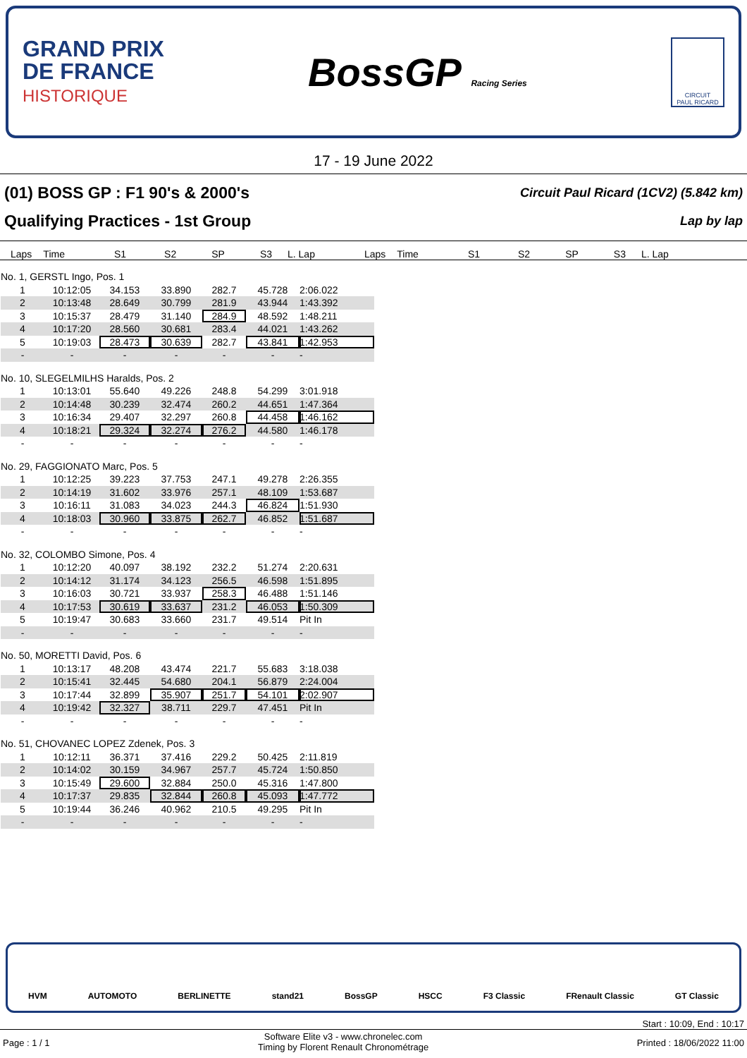GRAND PRIX
DE FRANCE
HISTORIQUE
BossGP Racing Series
CIRCUIT
PAUL RICARD
17 - 19 June 2022
(01) BOSS GP : F1 90's & 2000's
Qualifying Practices - 1st Group
Circuit Paul Ricard (1CV2) (5.842 km)
Lap by lap
Laps Time S1 S2 SP S3 L. Lap Laps Time S1 S2 SP S3 L. Lap
| No. 1, GERSTL Ingo, Pos. 1 | | | | | | |
| 1 | 10:12:05 | 34.153 | 33.890 | 282.7 | 45.728 | 2:06.022 |
| 2 | 10:13:48 | 28.649 | 30.799 | 281.9 | 43.944 | 1:43.392 |
| 3 | 10:15:37 | 28.479 | 31.140 | 284.9 | 48.592 | 1:48.211 |
| 4 | 10:17:20 | 28.560 | 30.681 | 283.4 | 44.021 | 1:43.262 |
| 5 | 10:19:03 | 28.473 | 30.639 | 282.7 | 43.841 | 1:42.953 |
| - | - | - | - | - | - | - |
| No. 10, SLEGELMILHS Haralds, Pos. 2 | | | | | | |
| 1 | 10:13:01 | 55.640 | 49.226 | 248.8 | 54.299 | 3:01.918 |
| 2 | 10:14:48 | 30.239 | 32.474 | 260.2 | 44.651 | 1:47.364 |
| 3 | 10:16:34 | 29.407 | 32.297 | 260.8 | 44.458 | 1:46.162 |
| 4 | 10:18:21 | 29.324 | 32.274 | 276.2 | 44.580 | 1:46.178 |
| - | - | - | - | - | - | - |
| No. 29, FAGGIONATO Marc, Pos. 5 | | | | | | |
| 1 | 10:12:25 | 39.223 | 37.753 | 247.1 | 49.278 | 2:26.355 |
| 2 | 10:14:19 | 31.602 | 33.976 | 257.1 | 48.109 | 1:53.687 |
| 3 | 10:16:11 | 31.083 | 34.023 | 244.3 | 46.824 | 1:51.930 |
| 4 | 10:18:03 | 30.960 | 33.875 | 262.7 | 46.852 | 1:51.687 |
| - | - | - | - | - | - | - |
| No. 32, COLOMBO Simone, Pos. 4 | | | | | | |
| 1 | 10:12:20 | 40.097 | 38.192 | 232.2 | 51.274 | 2:20.631 |
| 2 | 10:14:12 | 31.174 | 34.123 | 256.5 | 46.598 | 1:51.895 |
| 3 | 10:16:03 | 30.721 | 33.937 | 258.3 | 46.488 | 1:51.146 |
| 4 | 10:17:53 | 30.619 | 33.637 | 231.2 | 46.053 | 1:50.309 |
| 5 | 10:19:47 | 30.683 | 33.660 | 231.7 | 49.514 | Pit In |
| - | - | - | - | - | - | - |
| No. 50, MORETTI David, Pos. 6 | | | | | | |
| 1 | 10:13:17 | 48.208 | 43.474 | 221.7 | 55.683 | 3:18.038 |
| 2 | 10:15:41 | 32.445 | 54.680 | 204.1 | 56.879 | 2:24.004 |
| 3 | 10:17:44 | 32.899 | 35.907 | 251.7 | 54.101 | 2:02.907 |
| 4 | 10:19:42 | 32.327 | 38.711 | 229.7 | 47.451 | Pit In |
| - | - | - | - | - | - | - |
| No. 51, CHOVANEC LOPEZ Zdenek, Pos. 3 | | | | | | |
| 1 | 10:12:11 | 36.371 | 37.416 | 229.2 | 50.425 | 2:11.819 |
| 2 | 10:14:02 | 30.159 | 34.967 | 257.7 | 45.724 | 1:50.850 |
| 3 | 10:15:49 | 29.600 | 32.884 | 250.0 | 45.316 | 1:47.800 |
| 4 | 10:17:37 | 29.835 | 32.844 | 260.8 | 45.093 | 1:47.772 |
| 5 | 10:19:44 | 36.246 | 40.962 | 210.5 | 49.295 | Pit In |
| - | - | - | - | - | - | - |
HVM AUTOMOTO BERLINETTE stand21 BossGP HSCC F3 Classic FRenault Classic GT Classic
Start : 10:09, End : 10:17
Page : 1 / 1 Software Elite v3 - www.chronelec.com
Timing by Florent Renault Chronométrage Printed : 18/06/2022 11:00